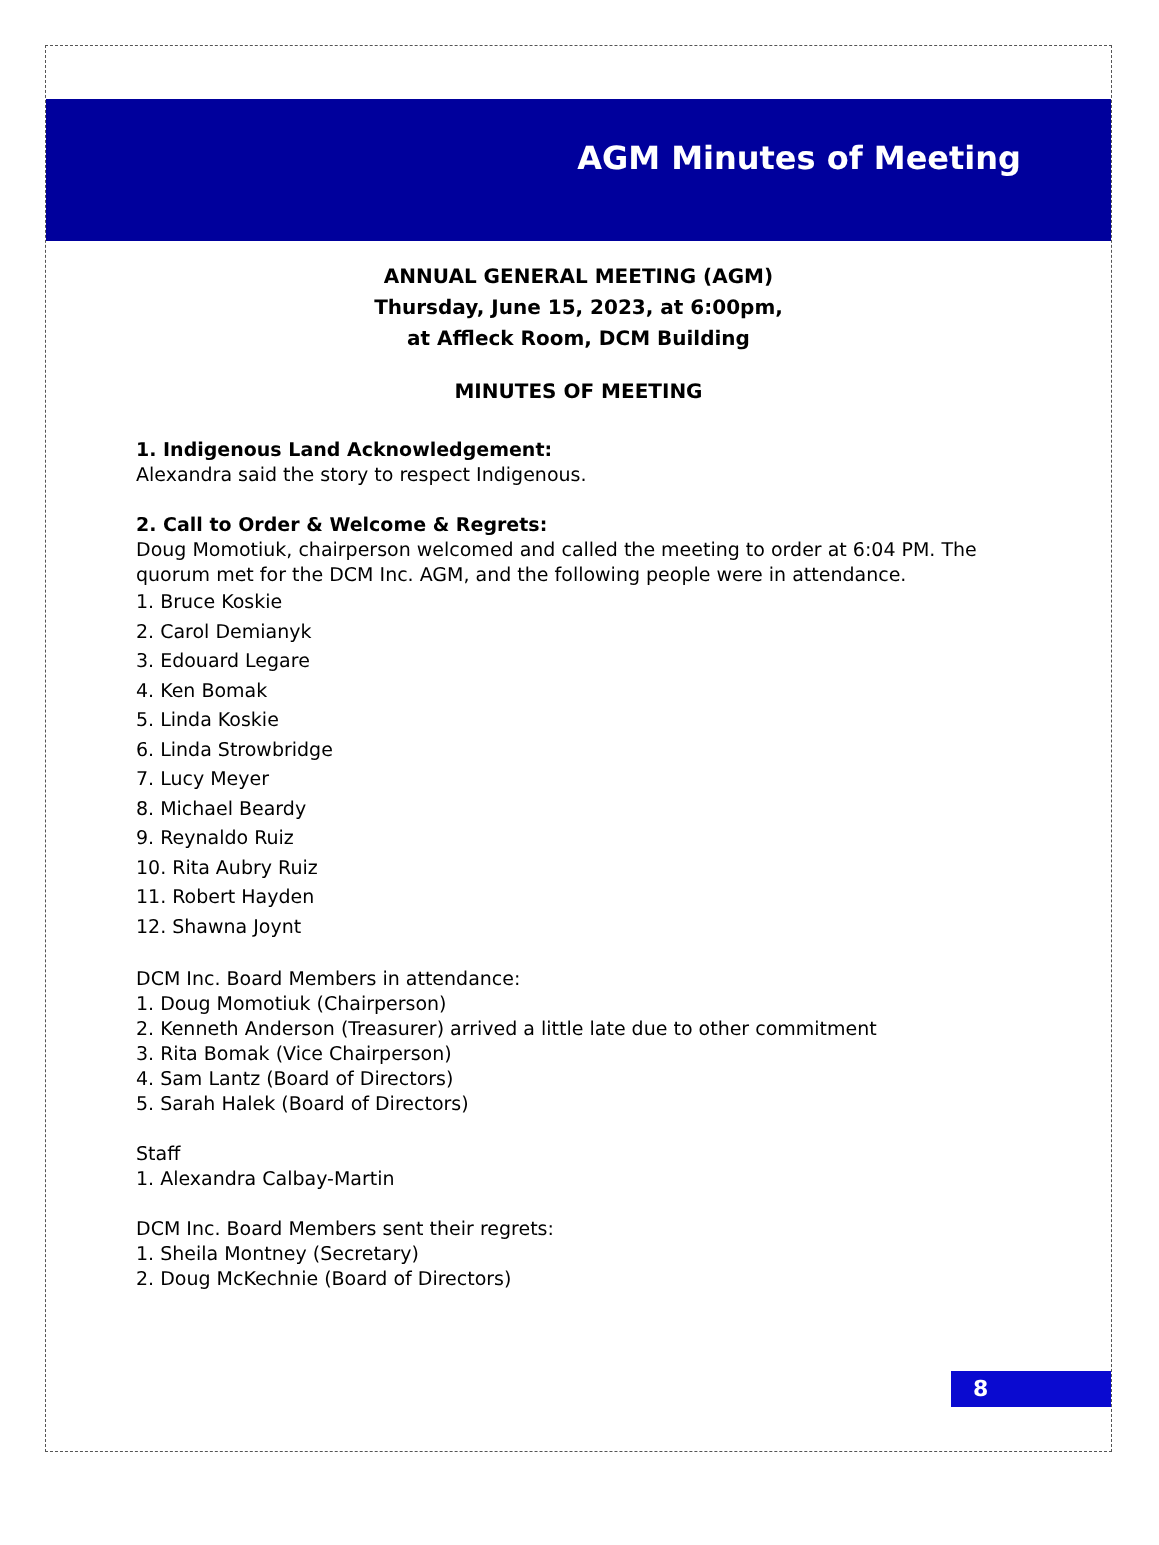AGM Minutes of Meeting
ANNUAL GENERAL MEETING (AGM)
Thursday, June 15, 2023, at 6:00pm,
at Affleck Room, DCM Building
MINUTES OF MEETING
1. Indigenous Land Acknowledgement:
Alexandra said the story to respect Indigenous.
2. Call to Order & Welcome & Regrets:
Doug Momotiuk, chairperson welcomed and called the meeting to order at 6:04 PM. The quorum met for the DCM Inc. AGM, and the following people were in attendance.
1. Bruce Koskie
2. Carol Demianyk
3. Edouard Legare
4. Ken Bomak
5. Linda Koskie
6. Linda Strowbridge
7. Lucy Meyer
8. Michael Beardy
9. Reynaldo Ruiz
10. Rita Aubry Ruiz
11. Robert Hayden
12. Shawna Joynt
DCM Inc. Board Members in attendance:
1. Doug Momotiuk (Chairperson)
2. Kenneth Anderson (Treasurer) arrived a little late due to other commitment
3. Rita Bomak (Vice Chairperson)
4. Sam Lantz (Board of Directors)
5. Sarah Halek (Board of Directors)
Staff
1. Alexandra Calbay-Martin
DCM Inc. Board Members sent their regrets:
1. Sheila Montney (Secretary)
2. Doug McKechnie (Board of Directors)
8